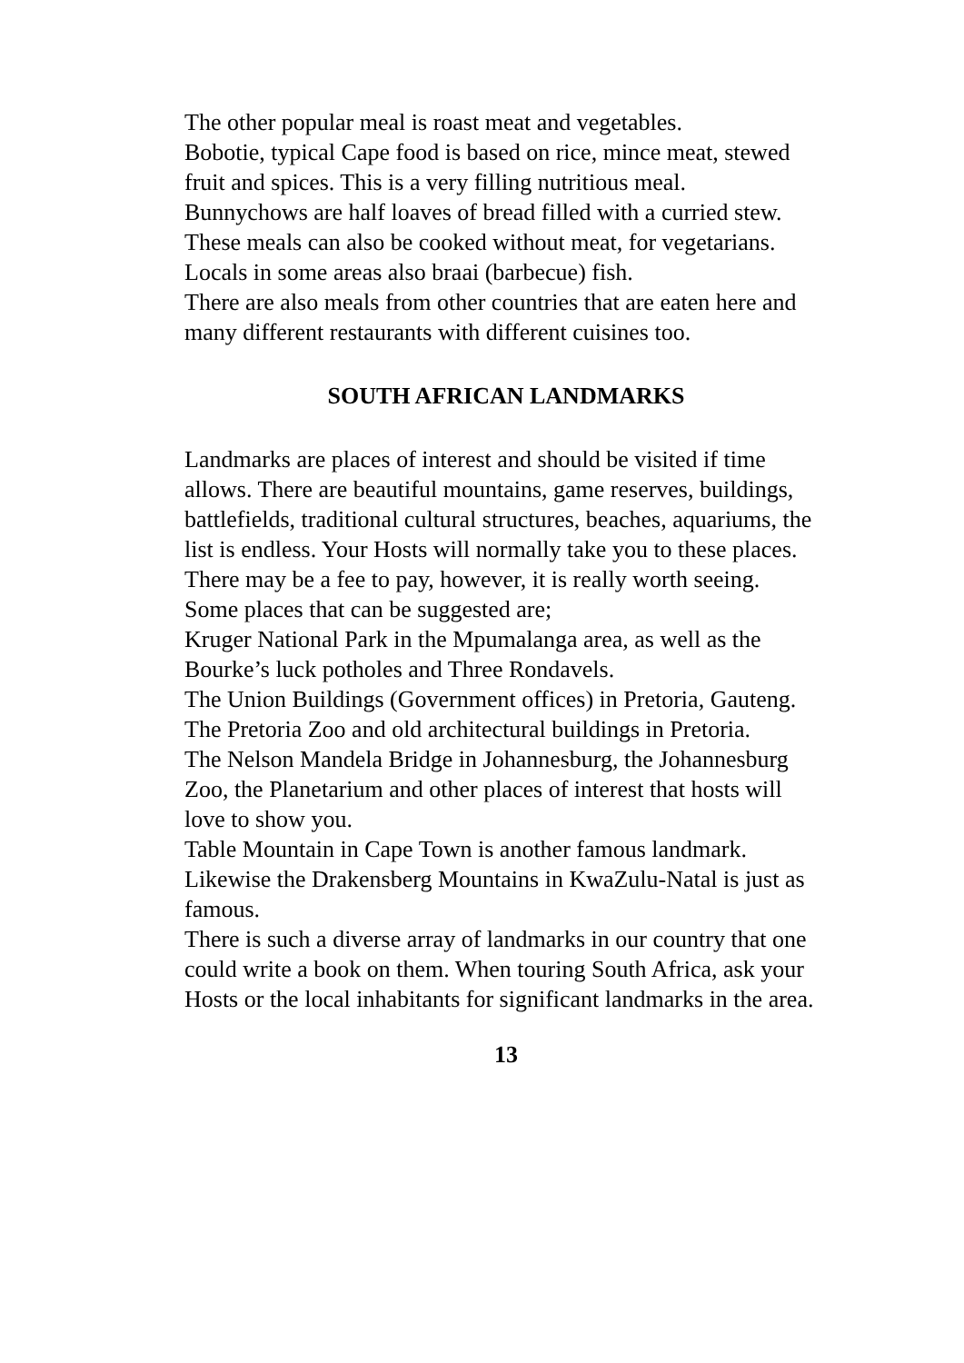The other popular meal is roast meat and vegetables.
Bobotie, typical Cape food is based on rice, mince meat, stewed fruit and spices. This is a very filling nutritious meal.
Bunnychows are half loaves of bread filled with a curried stew.
These meals can also be cooked without meat, for vegetarians.
Locals in some areas also braai (barbecue) fish.
There are also meals from other countries that are eaten here and many different restaurants with different cuisines too.
SOUTH AFRICAN LANDMARKS
Landmarks are places of interest and should be visited if time allows. There are beautiful mountains, game reserves, buildings, battlefields, traditional cultural structures, beaches, aquariums, the list is endless. Your Hosts will normally take you to these places. There may be a fee to pay, however, it is really worth seeing.
Some places that can be suggested are;
Kruger National Park in the Mpumalanga area, as well as the Bourke’s luck potholes and Three Rondavels.
The Union Buildings (Government offices) in Pretoria, Gauteng. The Pretoria Zoo and old architectural buildings in Pretoria.
The Nelson Mandela Bridge in Johannesburg, the Johannesburg Zoo, the Planetarium and other places of interest that hosts will love to show you.
Table Mountain in Cape Town is another famous landmark. Likewise the Drakensberg Mountains in KwaZulu-Natal is just as famous.
There is such a diverse array of landmarks in our country that one could write a book on them. When touring South Africa, ask your Hosts or the local inhabitants for significant landmarks in the area.
13